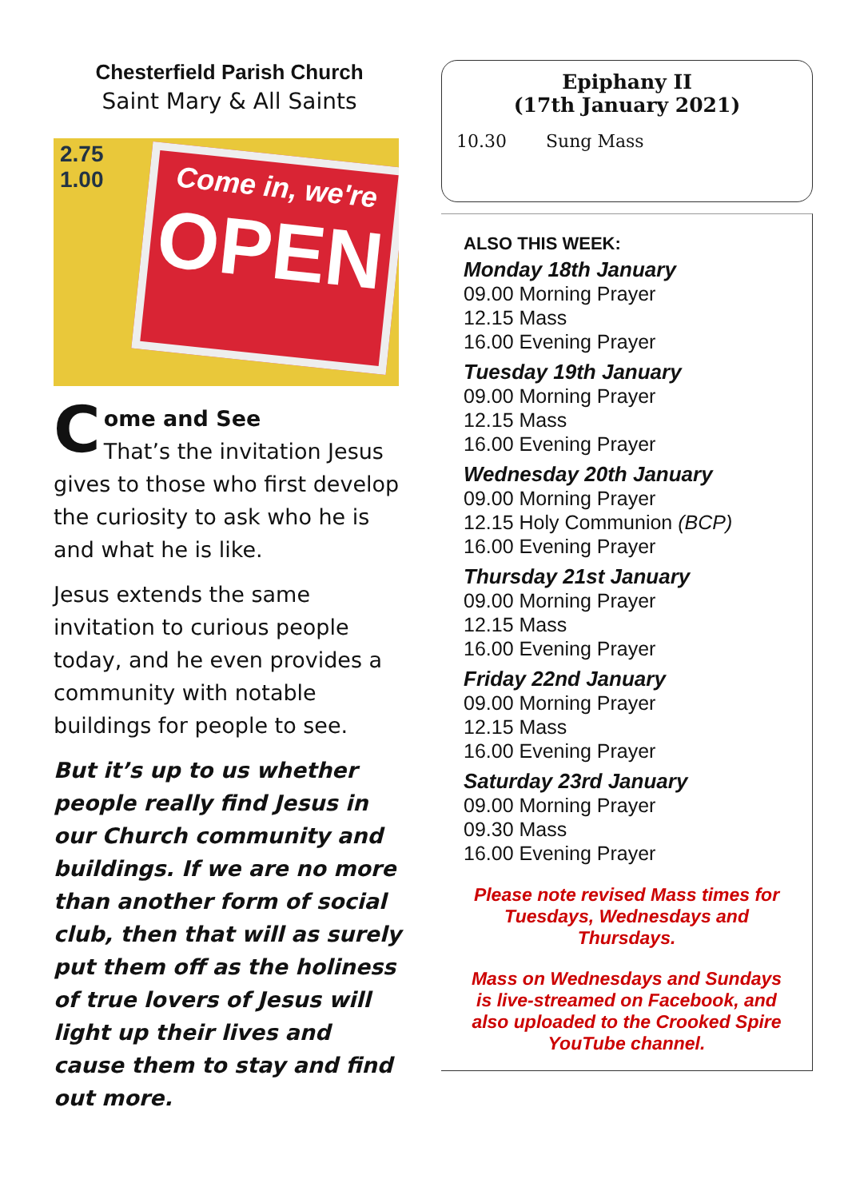Chesterfield Parish Church
Saint Mary & All Saints
2.75
1.00
Come in, we're
OPEN
Come and See
That’s the invitation Jesus gives to those who first develop the curiosity to ask who he is and what he is like.
Jesus extends the same invitation to curious people today, and he even provides a community with notable buildings for people to see.
But it’s up to us whether people really find Jesus in our Church community and buildings. If we are no more than another form of social club, then that will as surely put them off as the holiness of true lovers of Jesus will light up their lives and cause them to stay and find out more.
Epiphany II
(17th January 2021)
10.30 Sung Mass
ALSO THIS WEEK:
Monday 18th January
09.00 Morning Prayer
12.15 Mass
16.00 Evening Prayer
Tuesday 19th January
09.00 Morning Prayer
12.15 Mass
16.00 Evening Prayer
Wednesday 20th January
09.00 Morning Prayer
12.15 Holy Communion (BCP)
16.00 Evening Prayer
Thursday 21st January
09.00 Morning Prayer
12.15 Mass
16.00 Evening Prayer
Friday 22nd January
09.00 Morning Prayer
12.15 Mass
16.00 Evening Prayer
Saturday 23rd January
09.00 Morning Prayer
09.30 Mass
16.00 Evening Prayer
Please note revised Mass times for Tuesdays, Wednesdays and Thursdays.
Mass on Wednesdays and Sundays is live-streamed on Facebook, and also uploaded to the Crooked Spire YouTube channel.